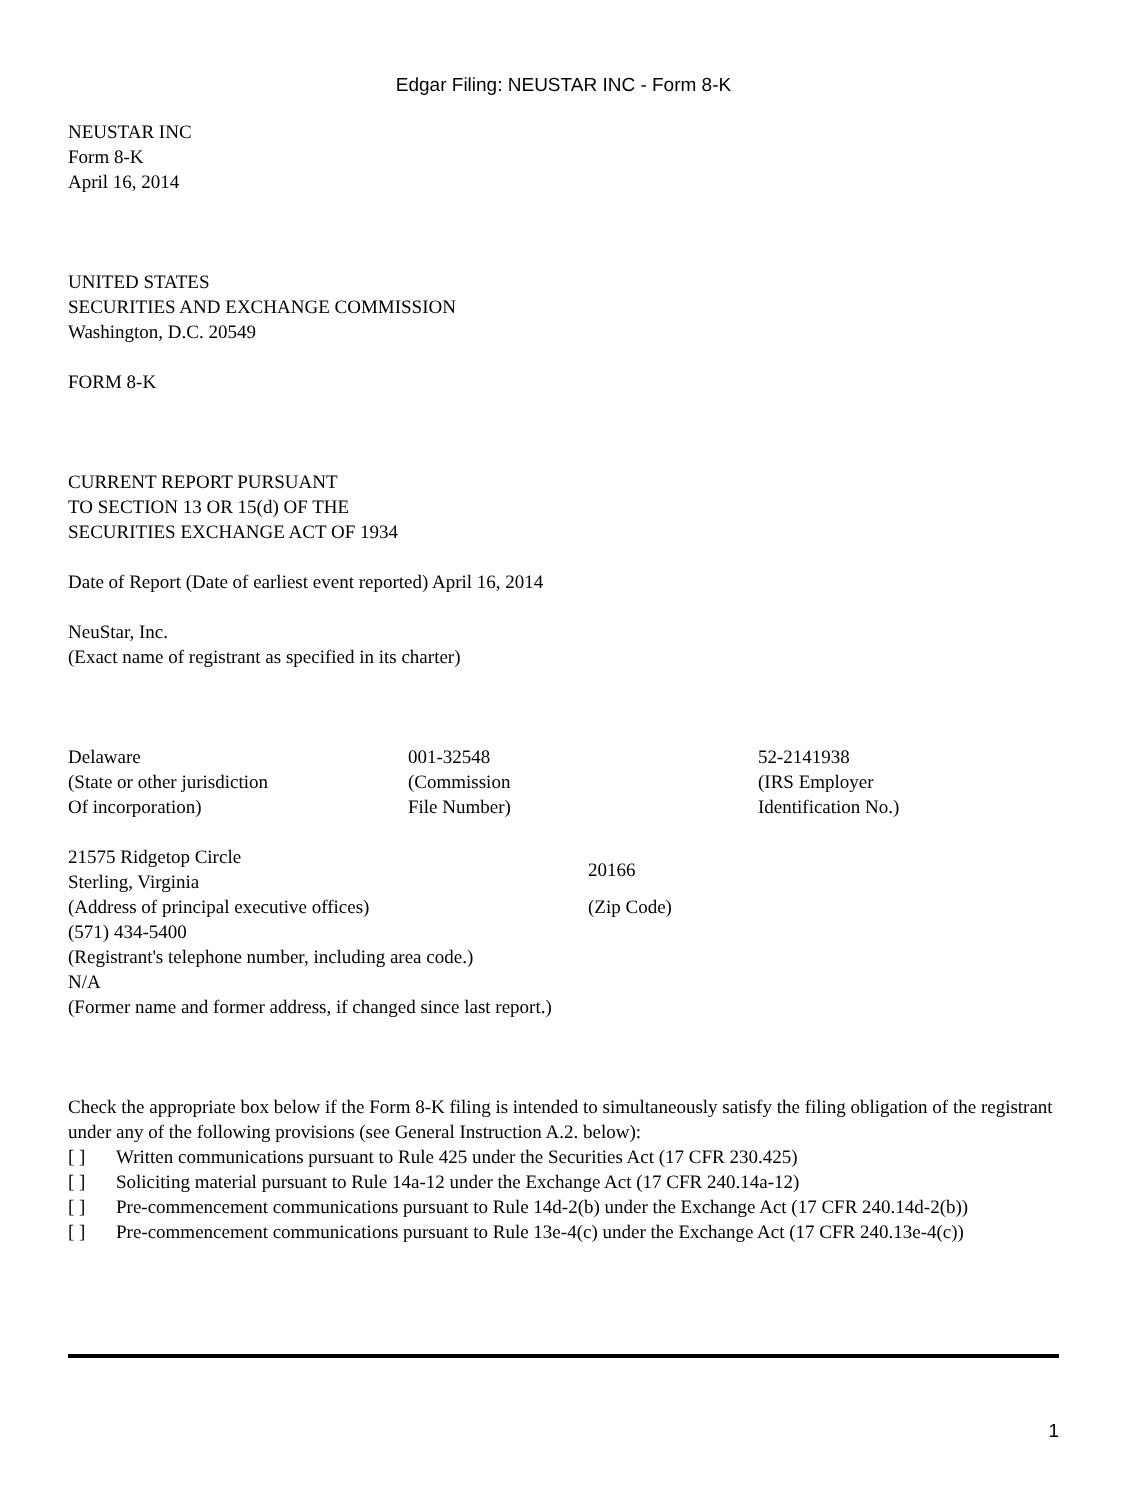Edgar Filing: NEUSTAR INC - Form 8-K
NEUSTAR INC
Form 8-K
April 16, 2014
UNITED STATES
SECURITIES AND EXCHANGE COMMISSION
Washington, D.C. 20549
FORM 8-K
CURRENT REPORT PURSUANT
TO SECTION 13 OR 15(d) OF THE
SECURITIES EXCHANGE ACT OF 1934
Date of Report (Date of earliest event reported) April 16, 2014
NeuStar, Inc.
(Exact name of registrant as specified in its charter)
| Delaware (State or other jurisdiction Of incorporation) | 001-32548 (Commission File Number) | 52-2141938 (IRS Employer Identification No.) |
| 21575 Ridgetop Circle Sterling, Virginia | 20166 |
| (Address of principal executive offices) | (Zip Code) |
(571) 434-5400
(Registrant's telephone number, including area code.)
N/A
(Former name and former address, if changed since last report.)
Check the appropriate box below if the Form 8-K filing is intended to simultaneously satisfy the filing obligation of the registrant under any of the following provisions (see General Instruction A.2. below):
| [ ] | Written communications pursuant to Rule 425 under the Securities Act (17 CFR 230.425) |
| [ ] | Soliciting material pursuant to Rule 14a-12 under the Exchange Act (17 CFR 240.14a-12) |
| [ ] | Pre-commencement communications pursuant to Rule 14d-2(b) under the Exchange Act (17 CFR 240.14d-2(b)) |
| [ ] | Pre-commencement communications pursuant to Rule 13e-4(c) under the Exchange Act (17 CFR 240.13e-4(c)) |
1